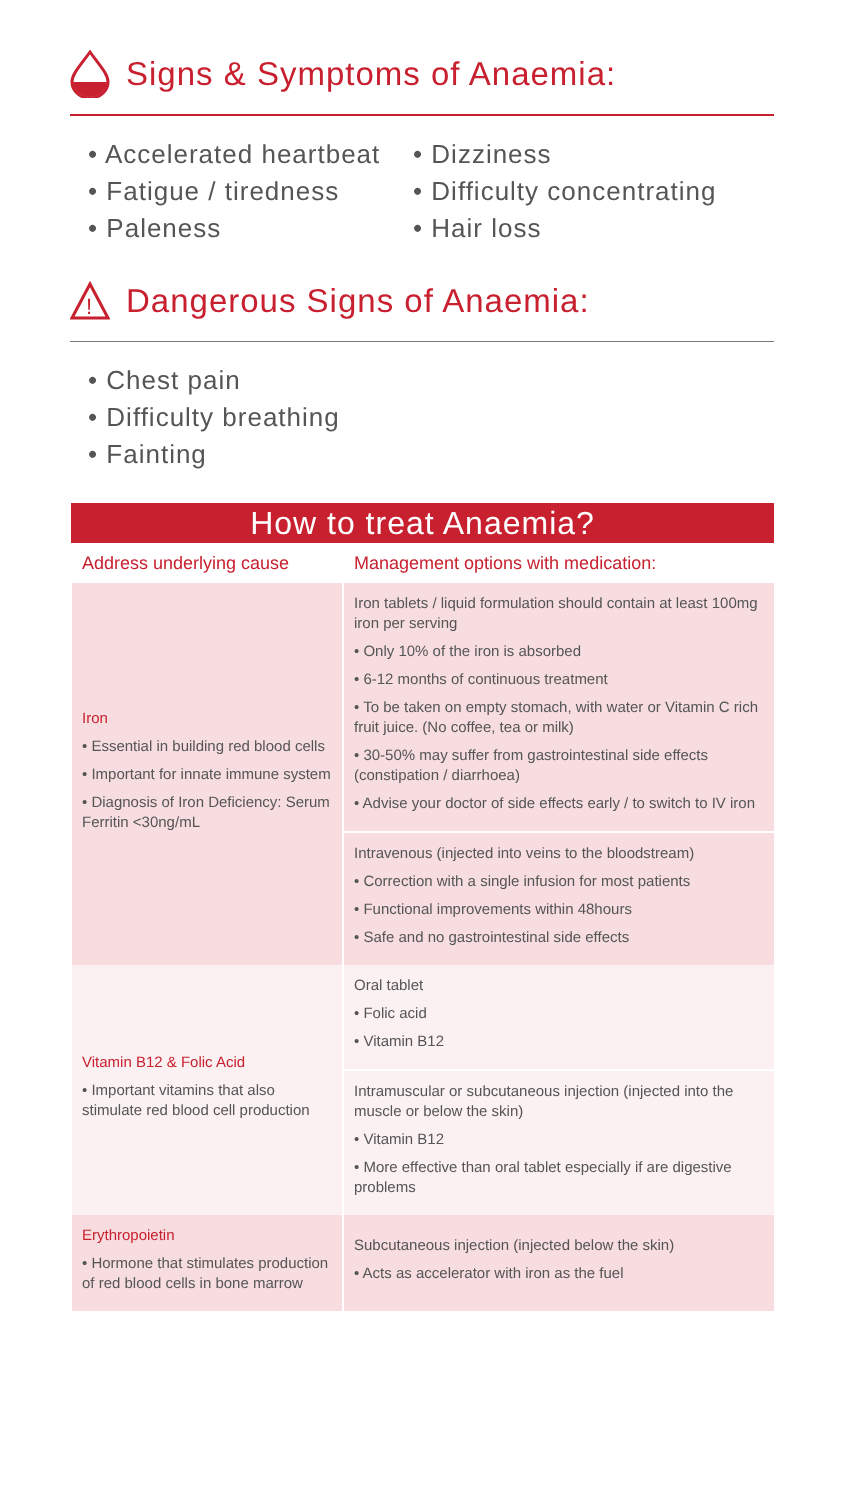Signs & Symptoms of Anaemia:
• Accelerated heartbeat
• Fatigue / tiredness
• Paleness
• Dizziness
• Difficulty concentrating
• Hair loss
!
Dangerous Signs of Anaemia:
• Chest pain
• Difficulty breathing
• Fainting
| How to treat Anaemia? | |
| --- | --- |
| Address underlying cause | Management options with medication: |
| Iron • Essential in building red blood cells • Important for innate immune system • Diagnosis of Iron Deficiency: Serum Ferritin <30ng/mL | Iron tablets / liquid formulation should contain at least 100mg iron per serving • Only 10% of the iron is absorbed • 6-12 months of continuous treatment • To be taken on empty stomach, with water or Vitamin C rich fruit juice. (No coffee, tea or milk) • 30-50% may suffer from gastrointestinal side effects (constipation / diarrhoea) • Advise your doctor of side effects early / to switch to IV iron |
| | Intravenous (injected into veins to the bloodstream) • Correction with a single infusion for most patients • Functional improvements within 48hours • Safe and no gastrointestinal side effects |
| Vitamin B12 & Folic Acid • Important vitamins that also stimulate red blood cell production | Oral tablet • Folic acid • Vitamin B12 |
| | Intramuscular or subcutaneous injection (injected into the muscle or below the skin) • Vitamin B12 • More effective than oral tablet especially if are digestive problems |
| Erythropoietin • Hormone that stimulates production of red blood cells in bone marrow | Subcutaneous injection (injected below the skin) • Acts as accelerator with iron as the fuel |